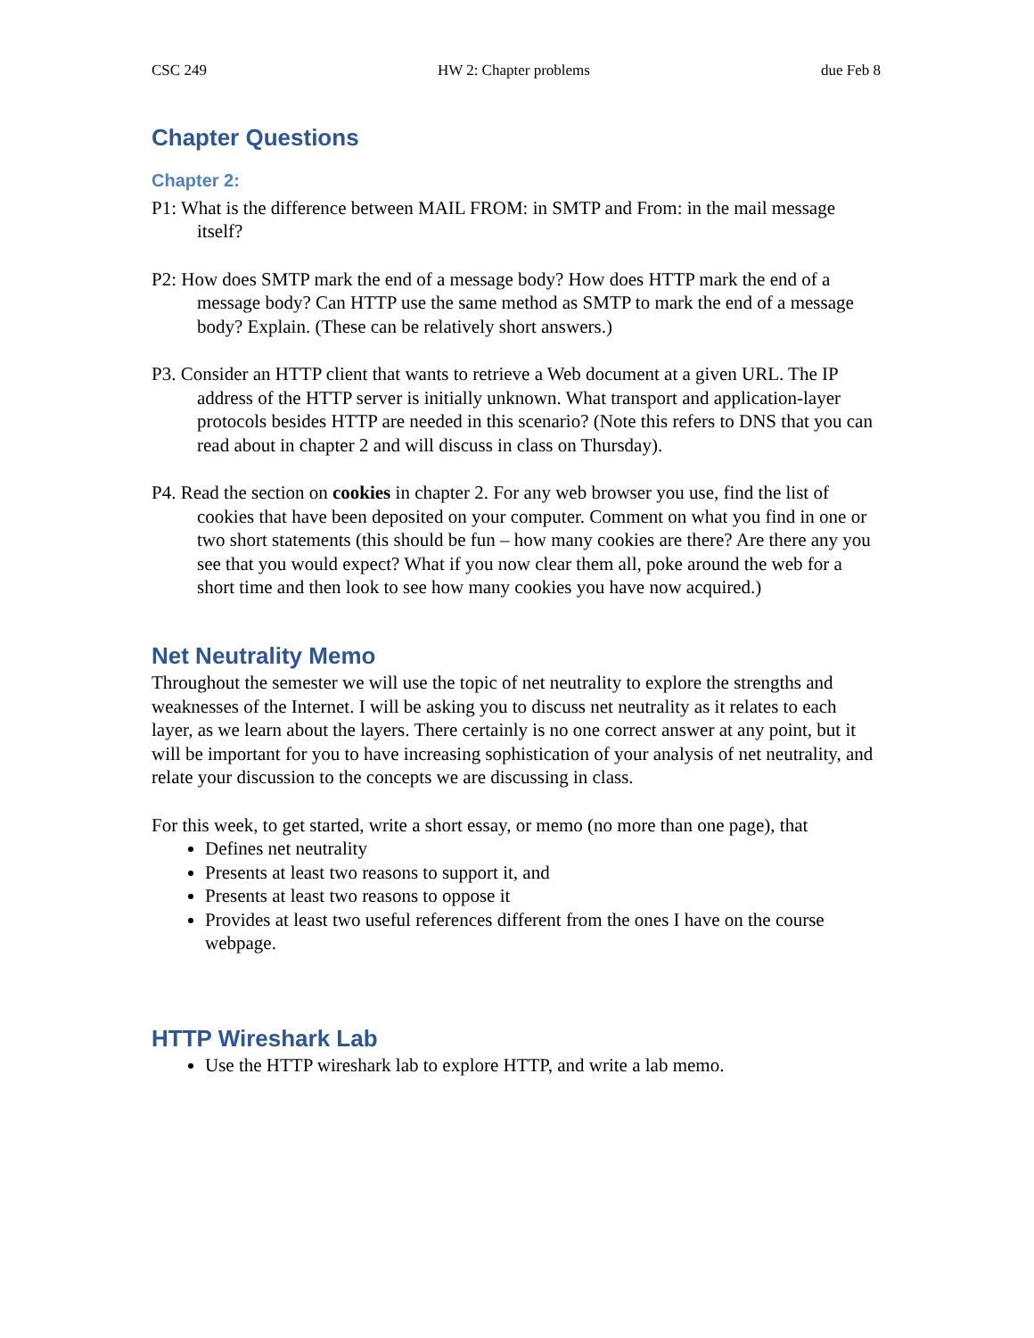CSC 249 HW 2: Chapter problems due Feb 8
Chapter Questions
Chapter 2:
P1: What is the difference between MAIL FROM: in SMTP and From: in the mail message itself?
P2: How does SMTP mark the end of a message body? How does HTTP mark the end of a message body? Can HTTP use the same method as SMTP to mark the end of a message body? Explain. (These can be relatively short answers.)
P3. Consider an HTTP client that wants to retrieve a Web document at a given URL. The IP address of the HTTP server is initially unknown. What transport and application-layer protocols besides HTTP are needed in this scenario? (Note this refers to DNS that you can read about in chapter 2 and will discuss in class on Thursday).
P4. Read the section on cookies in chapter 2. For any web browser you use, find the list of cookies that have been deposited on your computer. Comment on what you find in one or two short statements (this should be fun – how many cookies are there? Are there any you see that you would expect? What if you now clear them all, poke around the web for a short time and then look to see how many cookies you have now acquired.)
Net Neutrality Memo
Throughout the semester we will use the topic of net neutrality to explore the strengths and weaknesses of the Internet. I will be asking you to discuss net neutrality as it relates to each layer, as we learn about the layers. There certainly is no one correct answer at any point, but it will be important for you to have increasing sophistication of your analysis of net neutrality, and relate your discussion to the concepts we are discussing in class.
For this week, to get started, write a short essay, or memo (no more than one page), that
Defines net neutrality
Presents at least two reasons to support it, and
Presents at least two reasons to oppose it
Provides at least two useful references different from the ones I have on the course webpage.
HTTP Wireshark Lab
Use the HTTP wireshark lab to explore HTTP, and write a lab memo.